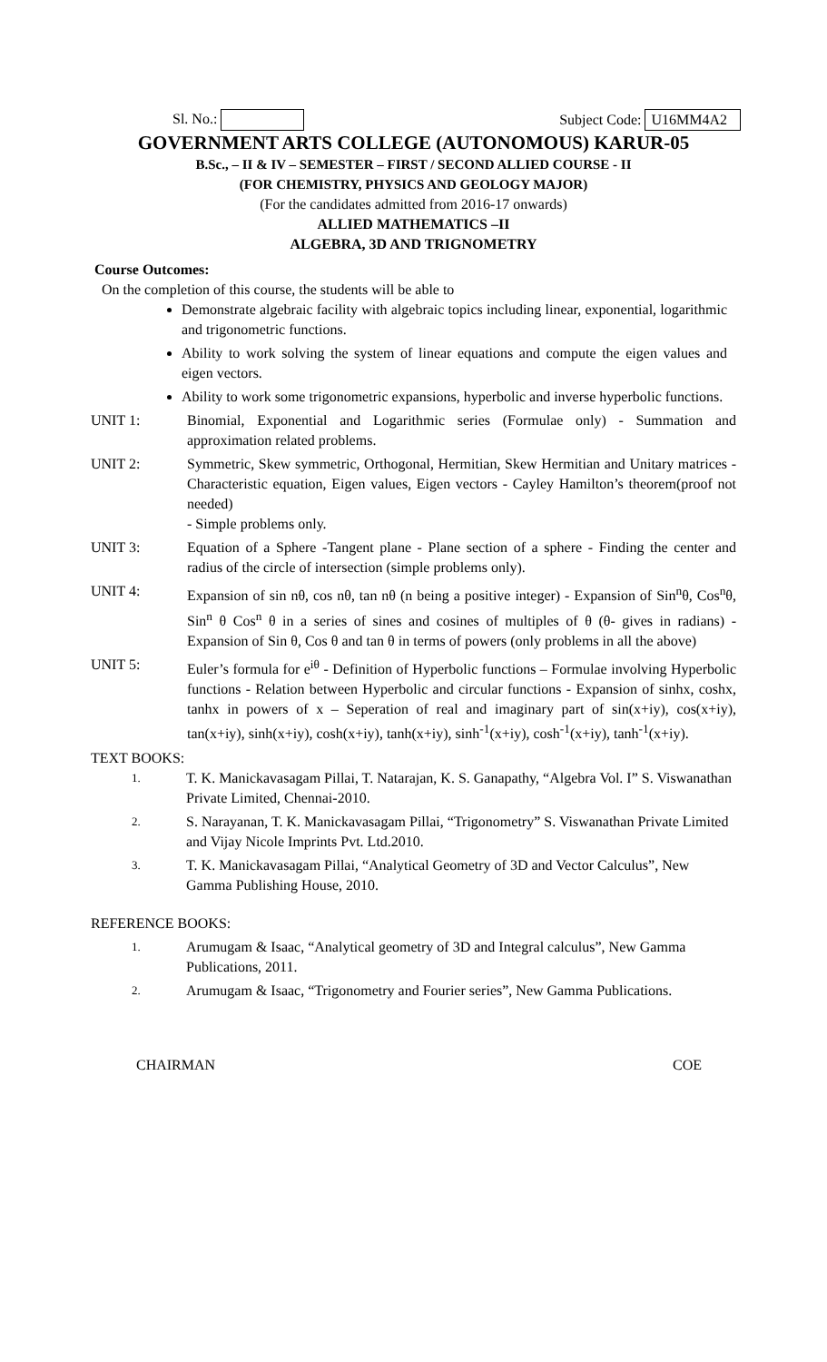Sl. No.: Subject Code: U16MM4A2
GOVERNMENT ARTS COLLEGE (AUTONOMOUS) KARUR-05
B.Sc., – II & IV – SEMESTER – FIRST / SECOND ALLIED COURSE - II
(FOR CHEMISTRY, PHYSICS AND GEOLOGY MAJOR)
(For the candidates admitted from 2016-17 onwards)
ALLIED MATHEMATICS –II
ALGEBRA, 3D AND TRIGNOMETRY
Course Outcomes:
On the completion of this course, the students will be able to
Demonstrate algebraic facility with algebraic topics including linear, exponential, logarithmic and trigonometric functions.
Ability to work solving the system of linear equations and compute the eigen values and eigen vectors.
Ability to work some trigonometric expansions, hyperbolic and inverse hyperbolic functions.
UNIT 1: Binomial, Exponential and Logarithmic series (Formulae only) - Summation and approximation related problems.
UNIT 2: Symmetric, Skew symmetric, Orthogonal, Hermitian, Skew Hermitian and Unitary matrices - Characteristic equation, Eigen values, Eigen vectors - Cayley Hamilton’s theorem(proof not needed)
- Simple problems only.
UNIT 3: Equation of a Sphere -Tangent plane - Plane section of a sphere - Finding the center and radius of the circle of intersection (simple problems only).
UNIT 4: Expansion of sin nθ, cos nθ, tan nθ (n being a positive integer) - Expansion of Sin<sup>n</sup>θ, Cos<sup>n</sup>θ, Sin<sup>n</sup> θ Cos<sup>n</sup> θ in a series of sines and cosines of multiples of θ (θ- gives in radians) - Expansion of Sin θ, Cos θ and tan θ in terms of powers (only problems in all the above)
UNIT 5: Euler’s formula for e<sup>iθ</sup> - Definition of Hyperbolic functions – Formulae involving Hyperbolic functions - Relation between Hyperbolic and circular functions - Expansion of sinhx, coshx, tanhx in powers of x – Seperation of real and imaginary part of sin(x+iy), cos(x+iy), tan(x+iy), sinh(x+iy), cosh(x+iy), tanh(x+iy), sinh<sup>-1</sup>(x+iy), cosh<sup>-1</sup>(x+iy), tanh<sup>-1</sup>(x+iy).
TEXT BOOKS:
1.
T. K. Manickavasagam Pillai, T. Natarajan, K. S. Ganapathy, “Algebra Vol. I” S. Viswanathan Private Limited, Chennai-2010.
2.
S. Narayanan, T. K. Manickavasagam Pillai, “Trigonometry” S. Viswanathan Private Limited and Vijay Nicole Imprints Pvt. Ltd.2010.
3.
T. K. Manickavasagam Pillai, “Analytical Geometry of 3D and Vector Calculus”, New Gamma Publishing House, 2010.
REFERENCE BOOKS:
1.
Arumugam & Isaac, “Analytical geometry of 3D and Integral calculus”, New Gamma Publications, 2011.
2.
Arumugam & Isaac, “Trigonometry and Fourier series”, New Gamma Publications.
CHAIRMAN COE